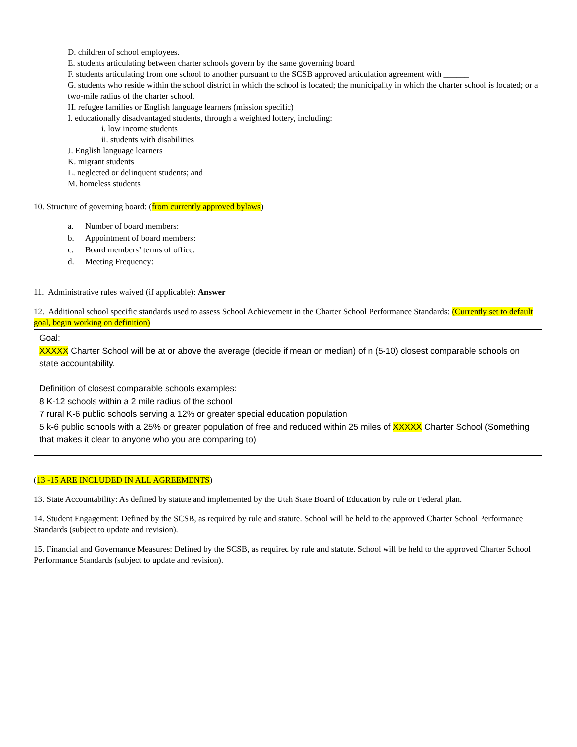D. children of school employees.
E. students articulating between charter schools govern by the same governing board
F. students articulating from one school to another pursuant to the SCSB approved articulation agreement with ______
G. students who reside within the school district in which the school is located; the municipality in which the charter school is located; or a two-mile radius of the charter school.
H. refugee families or English language learners (mission specific)
I. educationally disadvantaged students, through a weighted lottery, including:
i. low income students
ii. students with disabilities
J. English language learners
K. migrant students
L. neglected or delinquent students; and
M. homeless students
10. Structure of governing board: (from currently approved bylaws)
a. Number of board members:
b. Appointment of board members:
c. Board members’ terms of office:
d. Meeting Frequency:
11. Administrative rules waived (if applicable): Answer
12. Additional school specific standards used to assess School Achievement in the Charter School Performance Standards: (Currently set to default goal, begin working on definition)
Goal:
XXXXX Charter School will be at or above the average (decide if mean or median) of n (5-10) closest comparable schools on state accountability.
Definition of closest comparable schools examples:
8 K-12 schools within a 2 mile radius of the school
7 rural K-6 public schools serving a 12% or greater special education population
5 k-6 public schools with a 25% or greater population of free and reduced within 25 miles of XXXXX Charter School (Something that makes it clear to anyone who you are comparing to)
(13 -15 ARE INCLUDED IN ALL AGREEMENTS)
13. State Accountability: As defined by statute and implemented by the Utah State Board of Education by rule or Federal plan.
14. Student Engagement: Defined by the SCSB, as required by rule and statute. School will be held to the approved Charter School Performance Standards (subject to update and revision).
15. Financial and Governance Measures: Defined by the SCSB, as required by rule and statute. School will be held to the approved Charter School Performance Standards (subject to update and revision).